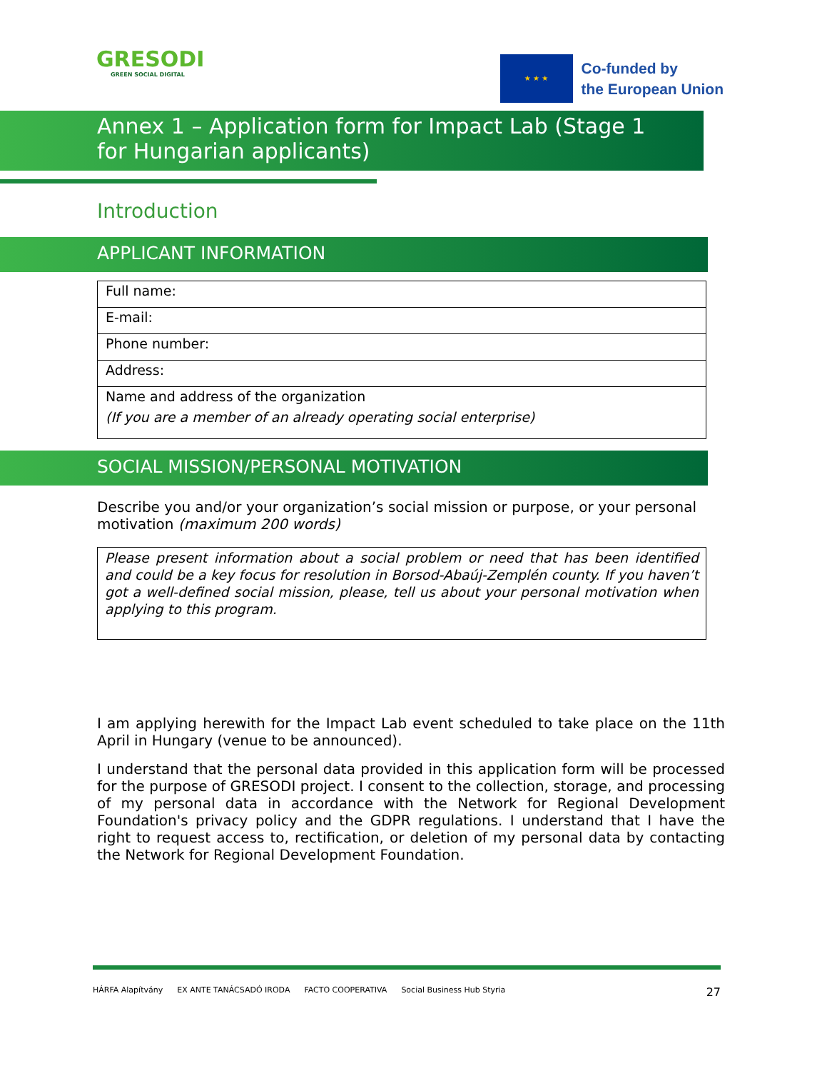GRESODI
GREEN SOCIAL DIGITAL
★ ★ ★
Co-funded by
the European Union
Annex 1 – Application form for Impact Lab (Stage 1 for Hungarian applicants)
Introduction
APPLICANT INFORMATION
| Full name: |
| E-mail: |
| Phone number: |
| Address: |
| Name and address of the organization (If you are a member of an already operating social enterprise) |
SOCIAL MISSION/PERSONAL MOTIVATION
Describe you and/or your organization’s social mission or purpose, or your personal motivation (maximum 200 words)
Please present information about a social problem or need that has been identified and could be a key focus for resolution in Borsod-Abaúj-Zemplén county. If you haven’t got a well-defined social mission, please, tell us about your personal motivation when applying to this program.
I am applying herewith for the Impact Lab event scheduled to take place on the 11th April in Hungary (venue to be announced).
I understand that the personal data provided in this application form will be processed for the purpose of GRESODI project. I consent to the collection, storage, and processing of my personal data in accordance with the Network for Regional Development Foundation's privacy policy and the GDPR regulations. I understand that I have the right to request access to, rectification, or deletion of my personal data by contacting the Network for Regional Development Foundation.
HÁRFA Alapítvány EX ANTE TANÁCSADÓ IRODA FACTO COOPERATIVA Social Business Hub Styria 27